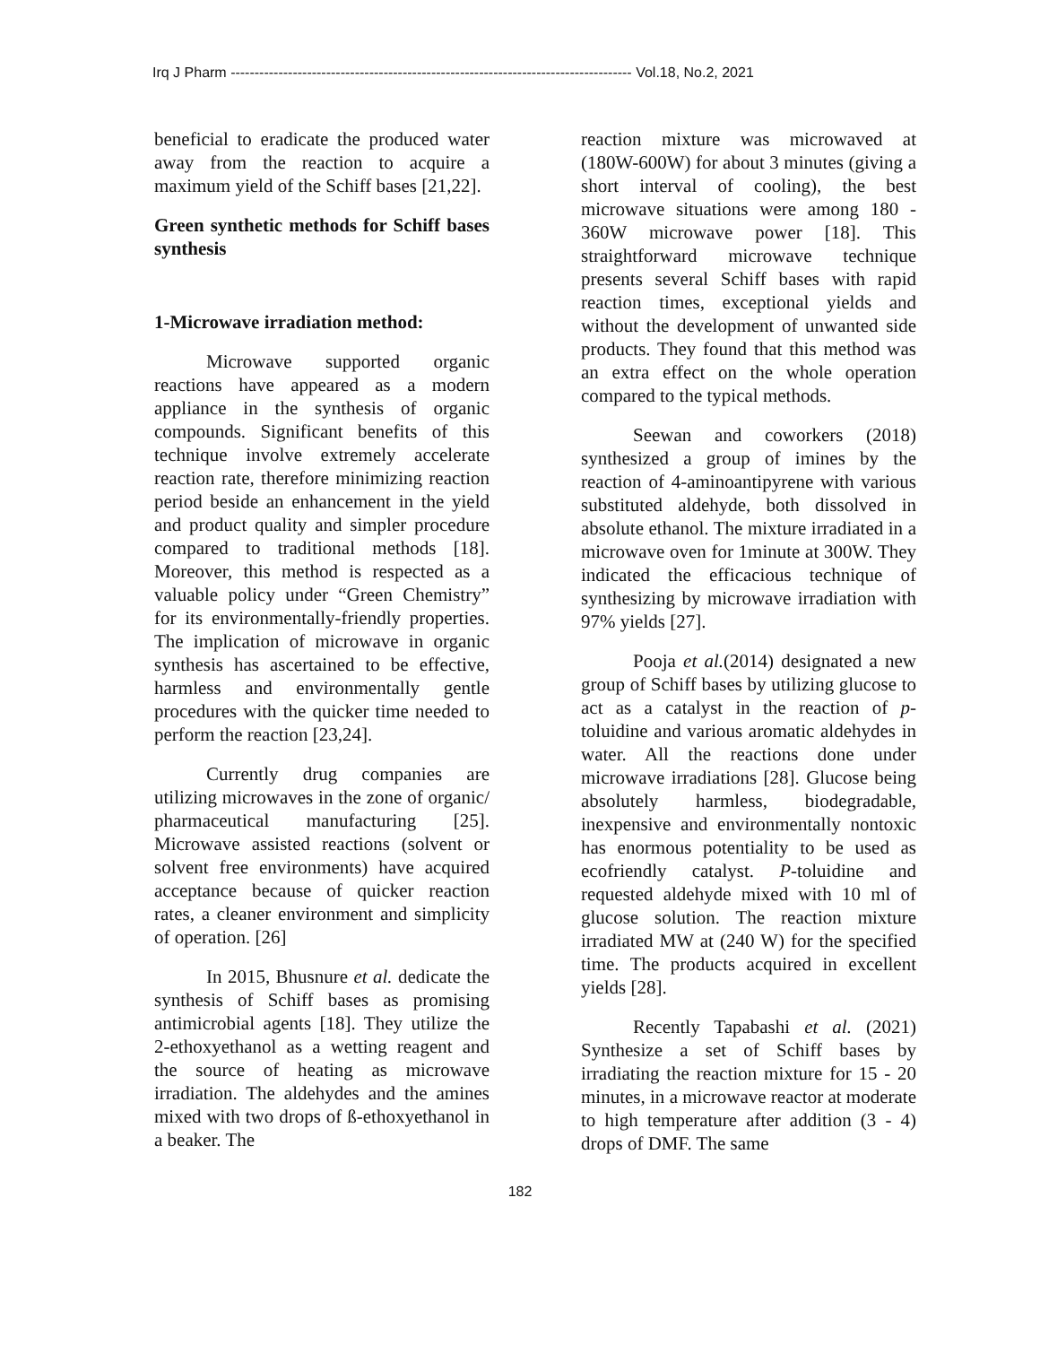Irq J Pharm ------------------------------------------------------------------------------------ Vol.18, No.2, 2021
beneficial to eradicate the produced water away from the reaction to acquire a maximum yield of the Schiff bases [21,22].
Green synthetic methods for Schiff bases synthesis
1-Microwave irradiation method:
Microwave supported organic reactions have appeared as a modern appliance in the synthesis of organic compounds. Significant benefits of this technique involve extremely accelerate reaction rate, therefore minimizing reaction period beside an enhancement in the yield and product quality and simpler procedure compared to traditional methods [18]. Moreover, this method is respected as a valuable policy under “Green Chemistry” for its environmentally-friendly properties. The implication of microwave in organic synthesis has ascertained to be effective, harmless and environmentally gentle procedures with the quicker time needed to perform the reaction [23,24].
Currently drug companies are utilizing microwaves in the zone of organic/ pharmaceutical manufacturing [25]. Microwave assisted reactions (solvent or solvent free environments) have acquired acceptance because of quicker reaction rates, a cleaner environment and simplicity of operation. [26]
In 2015, Bhusnure et al. dedicate the synthesis of Schiff bases as promising antimicrobial agents [18]. They utilize the 2-ethoxyethanol as a wetting reagent and the source of heating as microwave irradiation. The aldehydes and the amines mixed with two drops of ß-ethoxyethanol in a beaker. The
reaction mixture was microwaved at (180W-600W) for about 3 minutes (giving a short interval of cooling), the best microwave situations were among 180 - 360W microwave power [18]. This straightforward microwave technique presents several Schiff bases with rapid reaction times, exceptional yields and without the development of unwanted side products. They found that this method was an extra effect on the whole operation compared to the typical methods.
Seewan and coworkers (2018) synthesized a group of imines by the reaction of 4-aminoantipyrene with various substituted aldehyde, both dissolved in absolute ethanol. The mixture irradiated in a microwave oven for 1minute at 300W. They indicated the efficacious technique of synthesizing by microwave irradiation with 97% yields [27].
Pooja et al.(2014) designated a new group of Schiff bases by utilizing glucose to act as a catalyst in the reaction of p-toluidine and various aromatic aldehydes in water. All the reactions done under microwave irradiations [28]. Glucose being absolutely harmless, biodegradable, inexpensive and environmentally nontoxic has enormous potentiality to be used as ecofriendly catalyst. P-toluidine and requested aldehyde mixed with 10 ml of glucose solution. The reaction mixture irradiated MW at (240 W) for the specified time. The products acquired in excellent yields [28].
Recently Tapabashi et al. (2021) Synthesize a set of Schiff bases by irradiating the reaction mixture for 15 - 20 minutes, in a microwave reactor at moderate to high temperature after addition (3 - 4) drops of DMF. The same
182